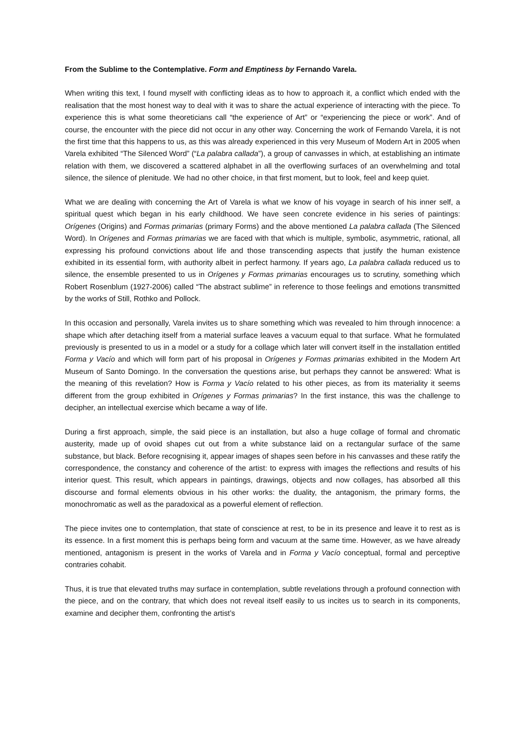From the Sublime to the Contemplative. Form and Emptiness by Fernando Varela.
When writing this text, I found myself with conflicting ideas as to how to approach it, a conflict which ended with the realisation that the most honest way to deal with it was to share the actual experience of interacting with the piece. To experience this is what some theoreticians call “the experience of Art” or “experiencing the piece or work”. And of course, the encounter with the piece did not occur in any other way. Concerning the work of Fernando Varela, it is not the first time that this happens to us, as this was already experienced in this very Museum of Modern Art in 2005 when Varela exhibited “The Silenced Word” (“La palabra callada”), a group of canvasses in which, at establishing an intimate relation with them, we discovered a scattered alphabet in all the overflowing surfaces of an overwhelming and total silence, the silence of plenitude. We had no other choice, in that first moment, but to look, feel and keep quiet.
What we are dealing with concerning the Art of Varela is what we know of his voyage in search of his inner self, a spiritual quest which began in his early childhood. We have seen concrete evidence in his series of paintings: Orígenes (Origins) and Formas primarias (primary Forms) and the above mentioned La palabra callada (The Silenced Word). In Orígenes and Formas primarias we are faced with that which is multiple, symbolic, asymmetric, rational, all expressing his profound convictions about life and those transcending aspects that justify the human existence exhibited in its essential form, with authority albeit in perfect harmony. If years ago, La palabra callada reduced us to silence, the ensemble presented to us in Orígenes y Formas primarias encourages us to scrutiny, something which Robert Rosenblum (1927-2006) called “The abstract sublime” in reference to those feelings and emotions transmitted by the works of Still, Rothko and Pollock.
In this occasion and personally, Varela invites us to share something which was revealed to him through innocence: a shape which after detaching itself from a material surface leaves a vacuum equal to that surface. What he formulated previously is presented to us in a model or a study for a collage which later will convert itself in the installation entitled Forma y Vacío and which will form part of his proposal in Orígenes y Formas primarias exhibited in the Modern Art Museum of Santo Domingo. In the conversation the questions arise, but perhaps they cannot be answered: What is the meaning of this revelation? How is Forma y Vacío related to his other pieces, as from its materiality it seems different from the group exhibited in Orígenes y Formas primarias? In the first instance, this was the challenge to decipher, an intellectual exercise which became a way of life.
During a first approach, simple, the said piece is an installation, but also a huge collage of formal and chromatic austerity, made up of ovoid shapes cut out from a white substance laid on a rectangular surface of the same substance, but black. Before recognising it, appear images of shapes seen before in his canvasses and these ratify the correspondence, the constancy and coherence of the artist: to express with images the reflections and results of his interior quest. This result, which appears in paintings, drawings, objects and now collages, has absorbed all this discourse and formal elements obvious in his other works: the duality, the antagonism, the primary forms, the monochromatic as well as the paradoxical as a powerful element of reflection.
The piece invites one to contemplation, that state of conscience at rest, to be in its presence and leave it to rest as is its essence. In a first moment this is perhaps being form and vacuum at the same time. However, as we have already mentioned, antagonism is present in the works of Varela and in Forma y Vacío conceptual, formal and perceptive contraries cohabit.
Thus, it is true that elevated truths may surface in contemplation, subtle revelations through a profound connection with the piece, and on the contrary, that which does not reveal itself easily to us incites us to search in its components, examine and decipher them, confronting the artist’s